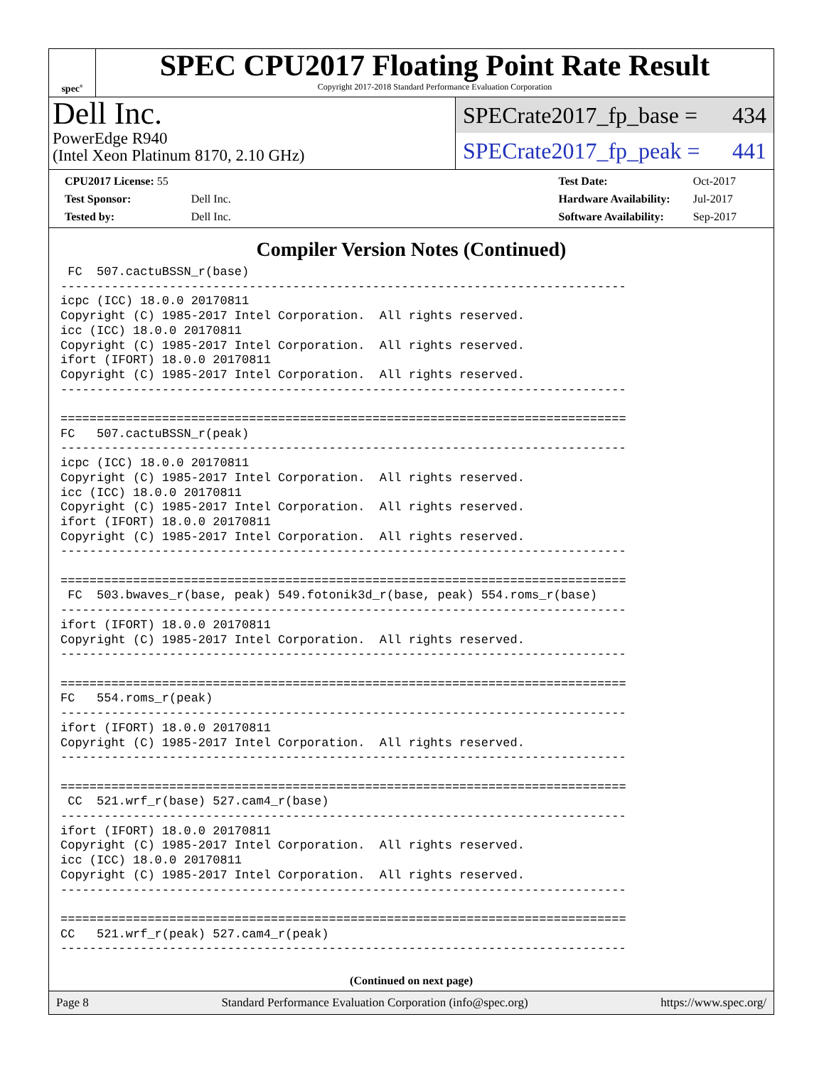spec<sup>®</sup>
SPEC CPU2017 Floating Point Rate Result
Copyright 2017-2018 Standard Performance Evaluation Corporation
Dell Inc.
PowerEdge R940
(Intel Xeon Platinum 8170, 2.10 GHz)
SPECrate2017_fp_base = 434
SPECrate2017_fp_peak = 441
| CPU2017 License: 55 | |
| Test Sponsor: | Dell Inc. |
| Tested by: | Dell Inc. |
| Test Date: | Oct-2017 |
| Hardware Availability: | Jul-2017 |
| Software Availability: | Sep-2017 |
Compiler Version Notes (Continued)
 FC  507.cactuBSSN_r(base)
------------------------------------------------------------------------------
icpc (ICC) 18.0.0 20170811
Copyright (C) 1985-2017 Intel Corporation.  All rights reserved.
icc (ICC) 18.0.0 20170811
Copyright (C) 1985-2017 Intel Corporation.  All rights reserved.
ifort (IFORT) 18.0.0 20170811
Copyright (C) 1985-2017 Intel Corporation.  All rights reserved.
------------------------------------------------------------------------------

==============================================================================
FC   507.cactuBSSN_r(peak)
------------------------------------------------------------------------------
icpc (ICC) 18.0.0 20170811
Copyright (C) 1985-2017 Intel Corporation.  All rights reserved.
icc (ICC) 18.0.0 20170811
Copyright (C) 1985-2017 Intel Corporation.  All rights reserved.
ifort (IFORT) 18.0.0 20170811
Copyright (C) 1985-2017 Intel Corporation.  All rights reserved.
------------------------------------------------------------------------------

==============================================================================
 FC  503.bwaves_r(base, peak) 549.fotonik3d_r(base, peak) 554.roms_r(base)
------------------------------------------------------------------------------
ifort (IFORT) 18.0.0 20170811
Copyright (C) 1985-2017 Intel Corporation.  All rights reserved.
------------------------------------------------------------------------------

==============================================================================
FC   554.roms_r(peak)
------------------------------------------------------------------------------
ifort (IFORT) 18.0.0 20170811
Copyright (C) 1985-2017 Intel Corporation.  All rights reserved.
------------------------------------------------------------------------------

==============================================================================
 CC  521.wrf_r(base) 527.cam4_r(base)
------------------------------------------------------------------------------
ifort (IFORT) 18.0.0 20170811
Copyright (C) 1985-2017 Intel Corporation.  All rights reserved.
icc (ICC) 18.0.0 20170811
Copyright (C) 1985-2017 Intel Corporation.  All rights reserved.
------------------------------------------------------------------------------

==============================================================================
CC   521.wrf_r(peak) 527.cam4_r(peak)
------------------------------------------------------------------------------
(Continued on next page)
Page 8 Standard Performance Evaluation Corporation (info@spec.org) https://www.spec.org/